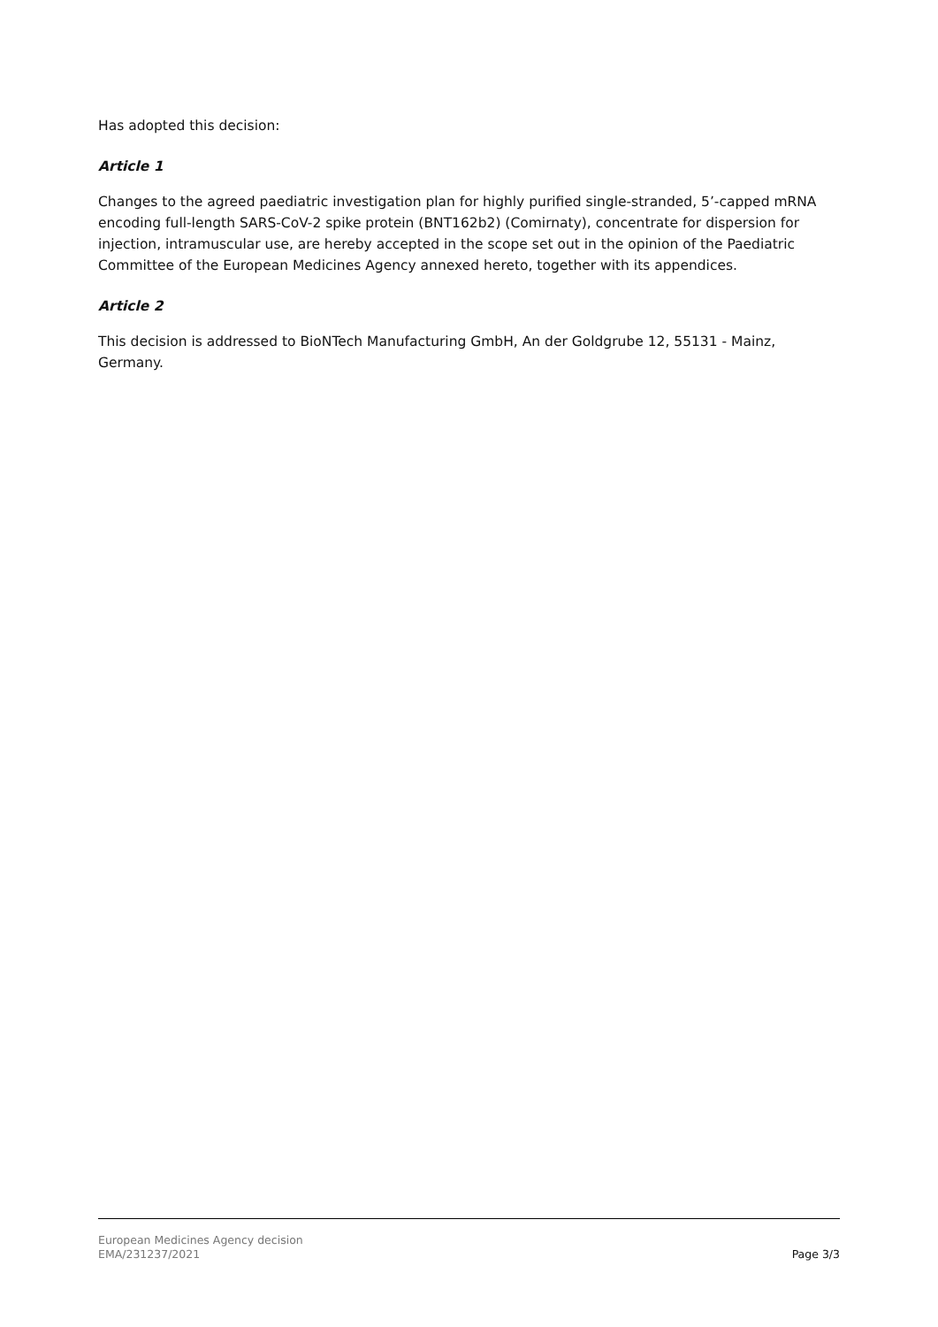Has adopted this decision:
Article 1
Changes to the agreed paediatric investigation plan for highly purified single-stranded, 5’-capped mRNA encoding full-length SARS-CoV-2 spike protein (BNT162b2) (Comirnaty), concentrate for dispersion for injection, intramuscular use, are hereby accepted in the scope set out in the opinion of the Paediatric Committee of the European Medicines Agency annexed hereto, together with its appendices.
Article 2
This decision is addressed to BioNTech Manufacturing GmbH, An der Goldgrube 12, 55131 - Mainz, Germany.
European Medicines Agency decision
EMA/231237/2021
Page 3/3